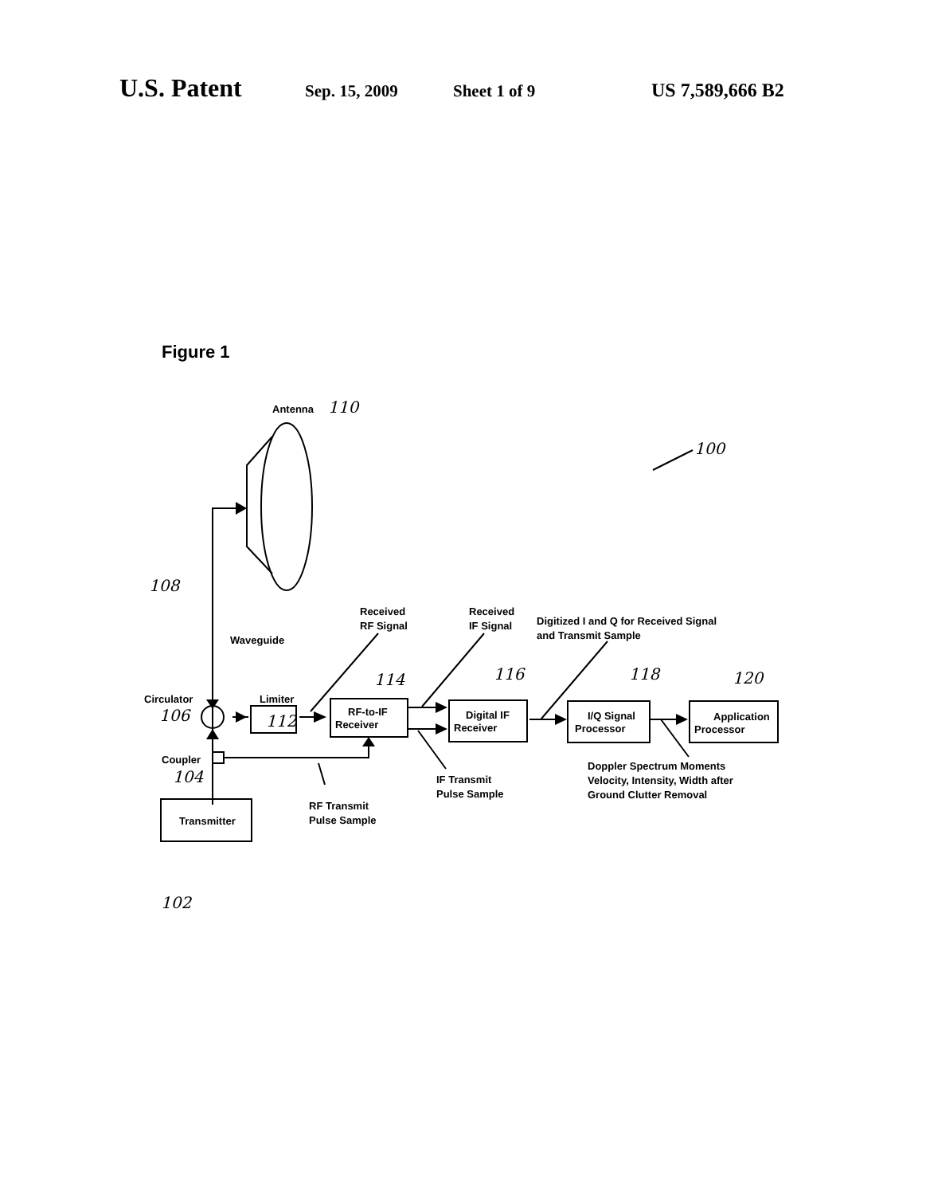U.S. Patent
Sep. 15, 2009 Sheet 1 of 9 US 7,589,666 B2
Figure 1
Antenna
110
100
108
Waveguide
Circulator
106
Limiter
112
Received
RF Signal
114
RF-to-IF
Receiver
Received
IF Signal
116
Digital IF
Receiver
Digitized I and Q for Received Signal
and Transmit Sample
118
I/Q Signal
Processor
120
Application
Processor
Coupler
104
Transmitter
RF Transmit
Pulse Sample
IF Transmit
Pulse Sample
Doppler Spectrum Moments
Velocity, Intensity, Width after
Ground Clutter Removal
102